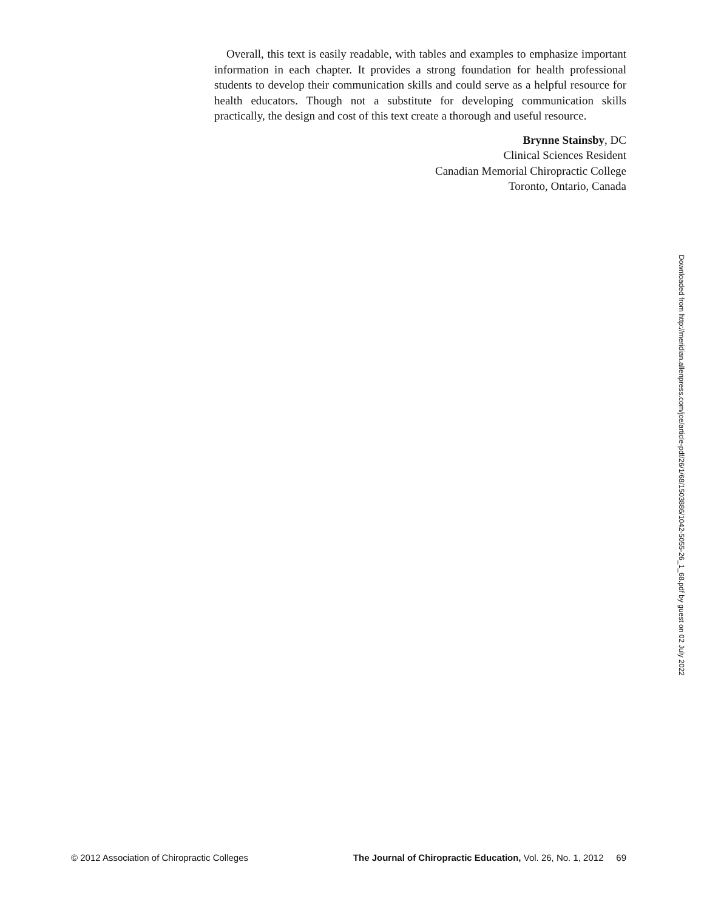Overall, this text is easily readable, with tables and examples to emphasize important information in each chapter. It provides a strong foundation for health professional students to develop their communication skills and could serve as a helpful resource for health educators. Though not a substitute for developing communication skills practically, the design and cost of this text create a thorough and useful resource.
Brynne Stainsby, DC
Clinical Sciences Resident
Canadian Memorial Chiropractic College
Toronto, Ontario, Canada
Downloaded from http://meridian.allenpress.com/jce/article-pdf/26/1/68/1503886/1042-5055-26_1_68.pdf by guest on 02 July 2022
© 2012 Association of Chiropractic Colleges The Journal of Chiropractic Education, Vol. 26, No. 1, 2012 69